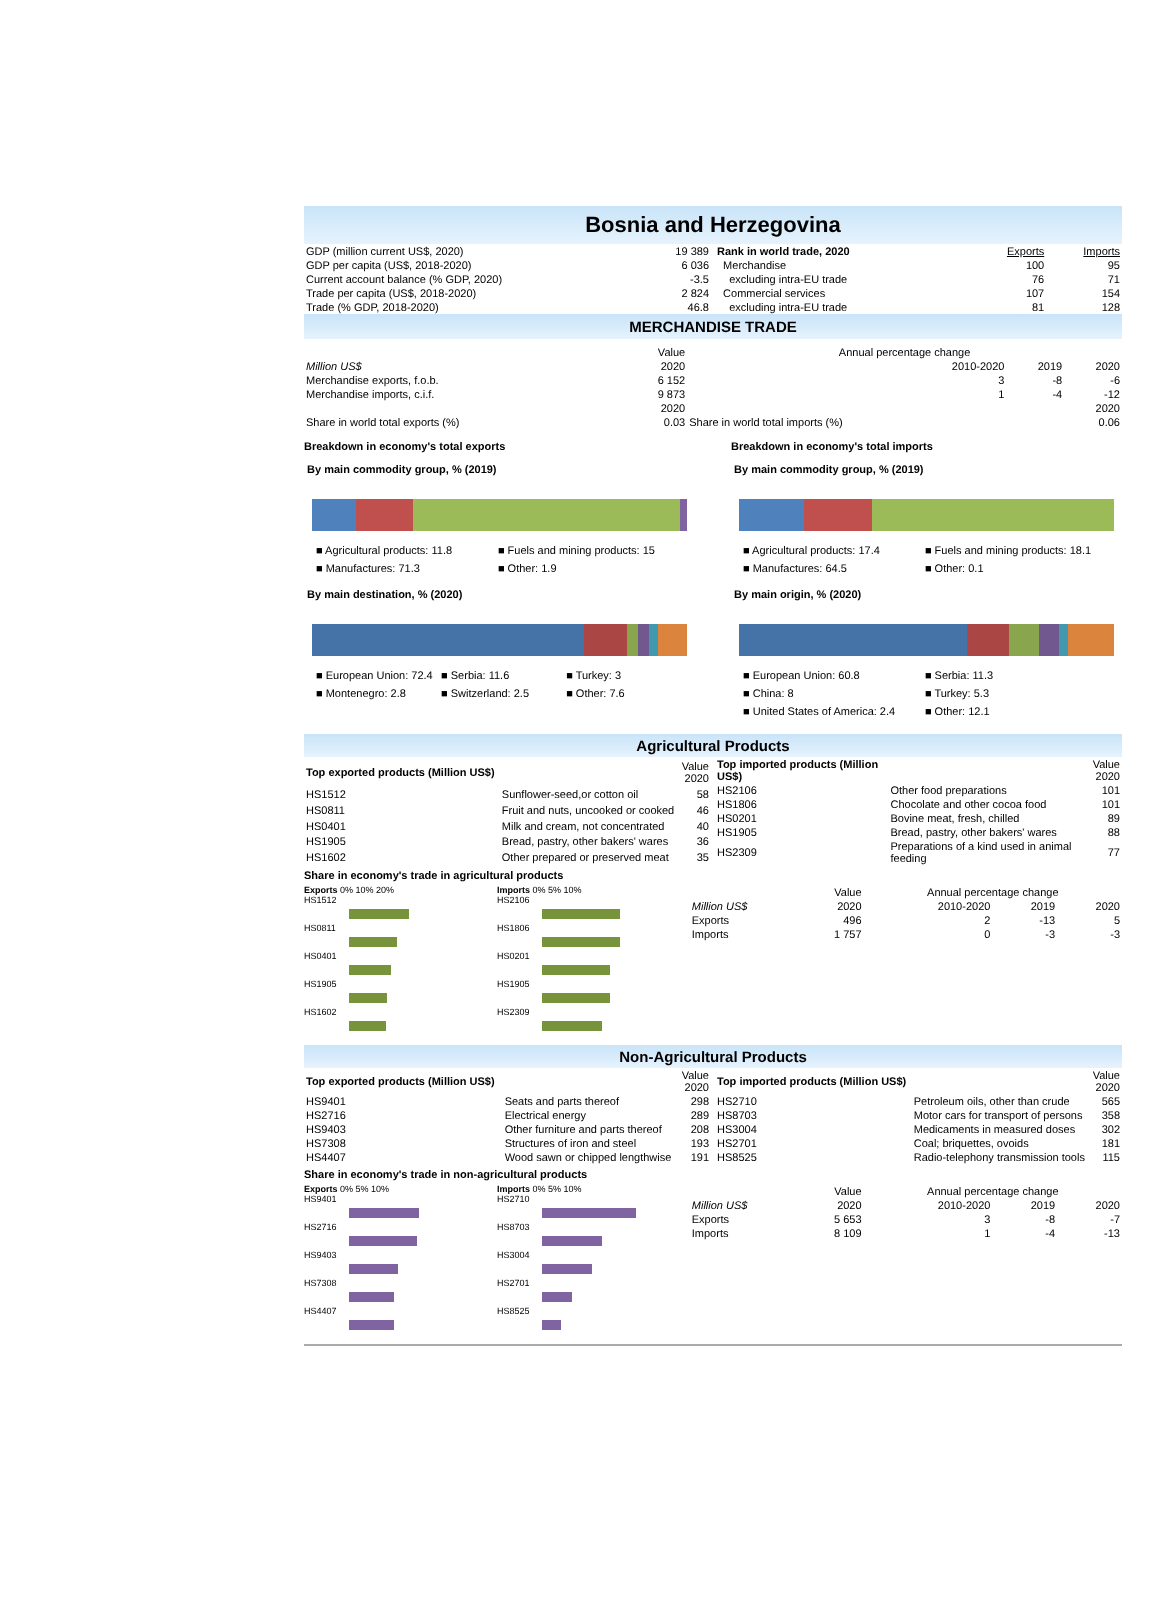Bosnia and Herzegovina
| GDP (million current US$, 2020) | 19 389 |
| GDP per capita (US$, 2018-2020) | 6 036 |
| Current account balance (% GDP, 2020) | -3.5 |
| Trade per capita (US$, 2018-2020) | 2 824 |
| Trade (% GDP, 2018-2020) | 46.8 |
| Rank in world trade, 2020 | Exports | Imports |
| Merchandise | 100 | 95 |
| excluding intra-EU trade | 76 | 71 |
| Commercial services | 107 | 154 |
| excluding intra-EU trade | 81 | 128 |
MERCHANDISE TRADE
| | Value | Annual percentage change | | |
| Million US$ | 2020 | 2010-2020 | 2019 | 2020 |
| Merchandise exports, f.o.b. | 6 152 | 3 | -8 | -6 |
| Merchandise imports, c.i.f. | 9 873 | 1 | -4 | -12 |
| | 2020 | | | 2020 |
| Share in world total exports (%) | 0.03 | Share in world total imports (%) | | 0.06 |
Breakdown in economy's total exports
By main commodity group, % (2019)
■ Agricultural products: 11.8 ■ Fuels and mining products: 15 ■ Manufactures: 71.3 ■ Other: 1.9
By main destination, % (2020)
■ European Union: 72.4 ■ Serbia: 11.6 ■ Turkey: 3 ■ Montenegro: 2.8 ■ Switzerland: 2.5 ■ Other: 7.6
Breakdown in economy's total imports
By main commodity group, % (2019)
■ Agricultural products: 17.4 ■ Fuels and mining products: 18.1 ■ Manufactures: 64.5 ■ Other: 0.1
By main origin, % (2020)
■ European Union: 60.8 ■ Serbia: 11.3 ■ China: 8 ■ Turkey: 5.3 ■ United States of America: 2.4 ■ Other: 12.1
Agricultural Products
| Top exported products (Million US$) | | Value 2020 |
| --- | --- | --- |
| HS1512 | Sunflower-seed,or cotton oil | 58 |
| HS0811 | Fruit and nuts, uncooked or cooked | 46 |
| HS0401 | Milk and cream, not concentrated | 40 |
| HS1905 | Bread, pastry, other bakers' wares | 36 |
| HS1602 | Other prepared or preserved meat | 35 |
| Top imported products (Million US$) | | Value 2020 |
| --- | --- | --- |
| HS2106 | Other food preparations | 101 |
| HS1806 | Chocolate and other cocoa food | 101 |
| HS0201 | Bovine meat, fresh, chilled | 89 |
| HS1905 | Bread, pastry, other bakers' wares | 88 |
| HS2309 | Preparations of a kind used in animal feeding | 77 |
Share in economy's trade in agricultural products
Exports 0% 10% 20%
HS1512
HS0811
HS0401
HS1905
HS1602
Imports 0% 5% 10%
HS2106
HS1806
HS0201
HS1905
HS2309
| | Value | Annual percentage change | | |
| Million US$ | 2020 | 2010-2020 | 2019 | 2020 |
| Exports | 496 | 2 | -13 | 5 |
| Imports | 1 757 | 0 | -3 | -3 |
Non-Agricultural Products
| Top exported products (Million US$) | | Value 2020 |
| --- | --- | --- |
| HS9401 | Seats and parts thereof | 298 |
| HS2716 | Electrical energy | 289 |
| HS9403 | Other furniture and parts thereof | 208 |
| HS7308 | Structures of iron and steel | 193 |
| HS4407 | Wood sawn or chipped lengthwise | 191 |
| Top imported products (Million US$) | | Value 2020 |
| --- | --- | --- |
| HS2710 | Petroleum oils, other than crude | 565 |
| HS8703 | Motor cars for transport of persons | 358 |
| HS3004 | Medicaments in measured doses | 302 |
| HS2701 | Coal; briquettes, ovoids | 181 |
| HS8525 | Radio-telephony transmission tools | 115 |
Share in economy's trade in non-agricultural products
Exports 0% 5% 10%
HS9401
HS2716
HS9403
HS7308
HS4407
Imports 0% 5% 10%
HS2710
HS8703
HS3004
HS2701
HS8525
| | Value | Annual percentage change | | |
| Million US$ | 2020 | 2010-2020 | 2019 | 2020 |
| Exports | 5 653 | 3 | -8 | -7 |
| Imports | 8 109 | 1 | -4 | -13 |